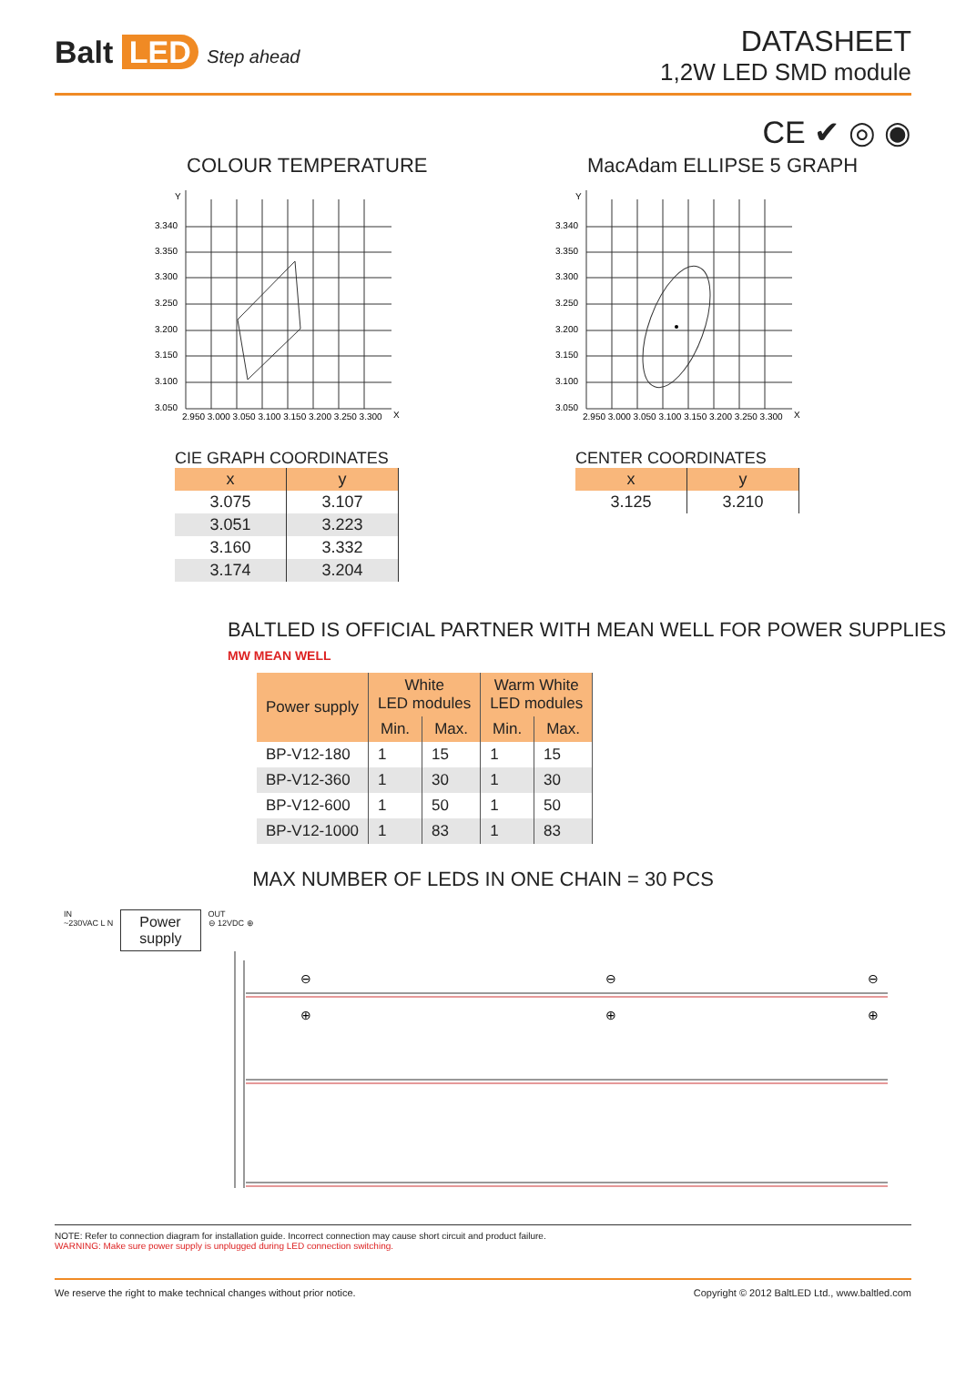Balt LED Step ahead
DATASHEET
1,2W LED SMD module
CE ✔ ◎ ◉
COLOUR TEMPERATURE
Y
X
3.340
3.350
3.300
3.250
3.200
3.150
3.100
3.050
2.950 3.000 3.050 3.100 3.150 3.200 3.250 3.300
CIE GRAPH COORDINATES
| x | y |
| --- | --- |
| 3.075 | 3.107 |
| 3.051 | 3.223 |
| 3.160 | 3.332 |
| 3.174 | 3.204 |
MacAdam ELLIPSE 5 GRAPH
Y
X
3.340
3.350
3.300
3.250
3.200
3.150
3.100
3.050
2.950 3.000 3.050 3.100 3.150 3.200 3.250 3.300
CENTER COORDINATES
| x | y |
| --- | --- |
| 3.125 | 3.210 |
BALTLED IS OFFICIAL PARTNER WITH MEAN WELL FOR POWER SUPPLIES MW MEAN WELL
| Power supply | White LED modules | | Warm White LED modules | |
| --- | --- | --- | --- | --- |
| | Min. | Max. | Min. | Max. |
| BP-V12-180 | 1 | 15 | 1 | 15 |
| BP-V12-360 | 1 | 30 | 1 | 30 |
| BP-V12-600 | 1 | 50 | 1 | 50 |
| BP-V12-1000 | 1 | 83 | 1 | 83 |
MAX NUMBER OF LEDS IN ONE CHAIN = 30 PCS
IN
~230VAC L N
Power
supply
OUT
⊖ 12VDC ⊕
⊖
⊕
⊖
⊕
⊖
⊕
NOTE: Refer to connection diagram for installation guide. Incorrect connection may cause short circuit and product failure.
WARNING: Make sure power supply is unplugged during LED connection switching.
We reserve the right to make technical changes without prior notice. Copyright © 2012 BaltLED Ltd., www.baltled.com